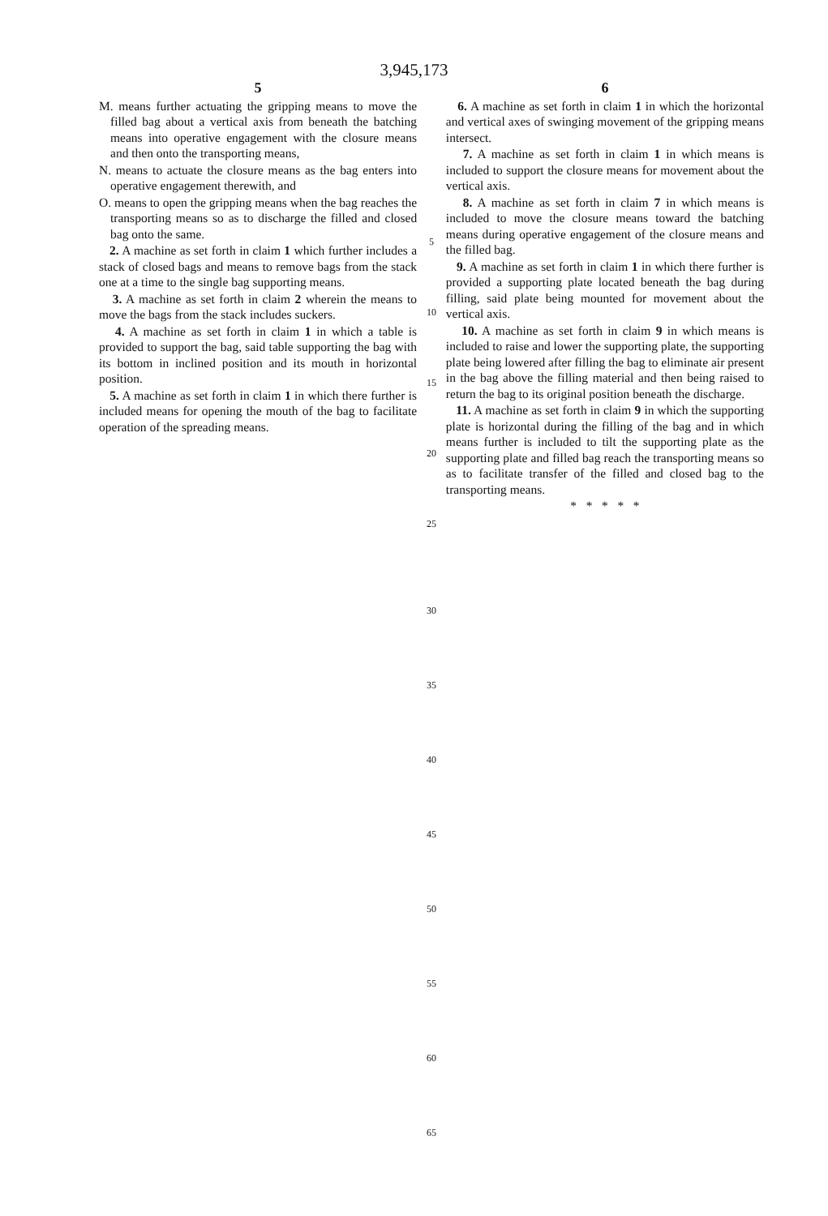3,945,173
5
M. means further actuating the gripping means to move the filled bag about a vertical axis from beneath the batching means into operative engagement with the closure means and then onto the transporting means,
N. means to actuate the closure means as the bag enters into operative engagement therewith, and
O. means to open the gripping means when the bag reaches the transporting means so as to discharge the filled and closed bag onto the same.
2. A machine as set forth in claim 1 which further includes a stack of closed bags and means to remove bags from the stack one at a time to the single bag supporting means.
3. A machine as set forth in claim 2 wherein the means to move the bags from the stack includes suckers.
4. A machine as set forth in claim 1 in which a table is provided to support the bag, said table supporting the bag with its bottom in inclined position and its mouth in horizontal position.
5. A machine as set forth in claim 1 in which there further is included means for opening the mouth of the bag to facilitate operation of the spreading means.
5
10
15
20
25
30
35
40
45
50
55
60
65
6
6. A machine as set forth in claim 1 in which the horizontal and vertical axes of swinging movement of the gripping means intersect.
7. A machine as set forth in claim 1 in which means is included to support the closure means for movement about the vertical axis.
8. A machine as set forth in claim 7 in which means is included to move the closure means toward the batching means during operative engagement of the closure means and the filled bag.
9. A machine as set forth in claim 1 in which there further is provided a supporting plate located beneath the bag during filling, said plate being mounted for movement about the vertical axis.
10. A machine as set forth in claim 9 in which means is included to raise and lower the supporting plate, the supporting plate being lowered after filling the bag to eliminate air present in the bag above the filling material and then being raised to return the bag to its original position beneath the discharge.
11. A machine as set forth in claim 9 in which the supporting plate is horizontal during the filling of the bag and in which means further is included to tilt the supporting plate as the supporting plate and filled bag reach the transporting means so as to facilitate transfer of the filled and closed bag to the transporting means.
* * * * *